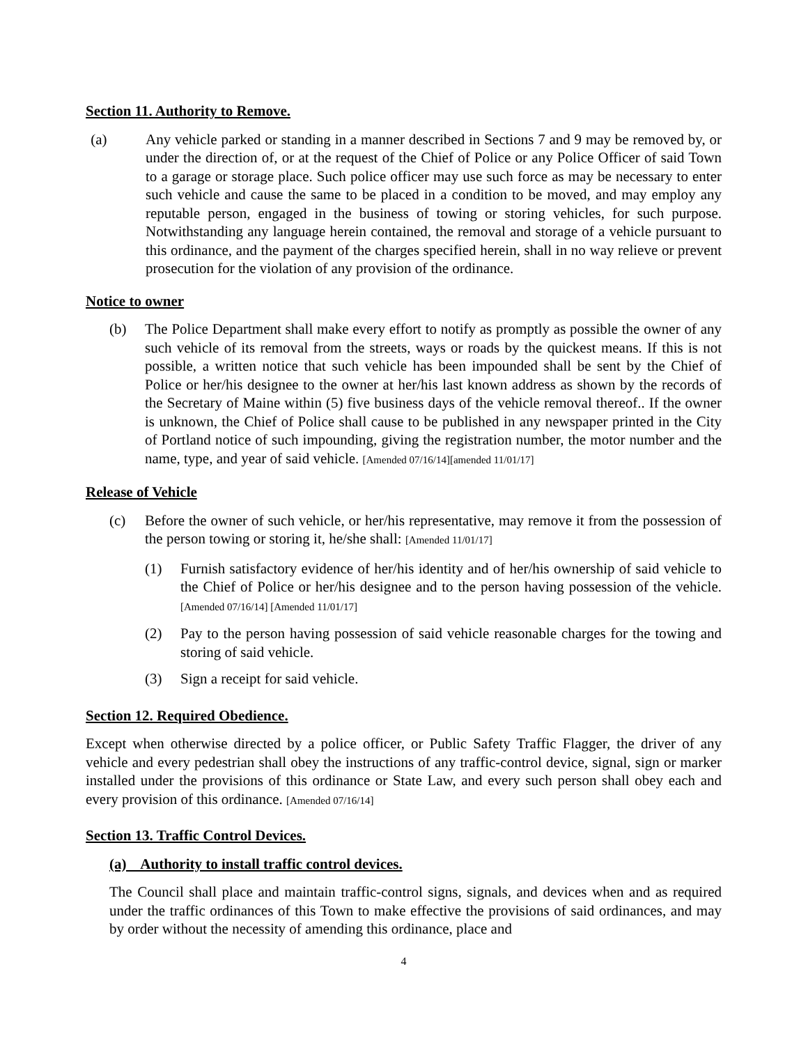Section 11. Authority to Remove.
(a) Any vehicle parked or standing in a manner described in Sections 7 and 9 may be removed by, or under the direction of, or at the request of the Chief of Police or any Police Officer of said Town to a garage or storage place. Such police officer may use such force as may be necessary to enter such vehicle and cause the same to be placed in a condition to be moved, and may employ any reputable person, engaged in the business of towing or storing vehicles, for such purpose. Notwithstanding any language herein contained, the removal and storage of a vehicle pursuant to this ordinance, and the payment of the charges specified herein, shall in no way relieve or prevent prosecution for the violation of any provision of the ordinance.
Notice to owner
(b) The Police Department shall make every effort to notify as promptly as possible the owner of any such vehicle of its removal from the streets, ways or roads by the quickest means. If this is not possible, a written notice that such vehicle has been impounded shall be sent by the Chief of Police or her/his designee to the owner at her/his last known address as shown by the records of the Secretary of Maine within (5) five business days of the vehicle removal thereof.. If the owner is unknown, the Chief of Police shall cause to be published in any newspaper printed in the City of Portland notice of such impounding, giving the registration number, the motor number and the name, type, and year of said vehicle. [Amended 07/16/14][amended 11/01/17]
Release of Vehicle
(c) Before the owner of such vehicle, or her/his representative, may remove it from the possession of the person towing or storing it, he/she shall: [Amended 11/01/17]
(1) Furnish satisfactory evidence of her/his identity and of her/his ownership of said vehicle to the Chief of Police or her/his designee and to the person having possession of the vehicle. [Amended 07/16/14] [Amended 11/01/17]
(2) Pay to the person having possession of said vehicle reasonable charges for the towing and storing of said vehicle.
(3) Sign a receipt for said vehicle.
Section 12. Required Obedience.
Except when otherwise directed by a police officer, or Public Safety Traffic Flagger, the driver of any vehicle and every pedestrian shall obey the instructions of any traffic-control device, signal, sign or marker installed under the provisions of this ordinance or State Law, and every such person shall obey each and every provision of this ordinance. [Amended 07/16/14]
Section 13. Traffic Control Devices.
(a) Authority to install traffic control devices.
The Council shall place and maintain traffic-control signs, signals, and devices when and as required under the traffic ordinances of this Town to make effective the provisions of said ordinances, and may by order without the necessity of amending this ordinance, place and
4